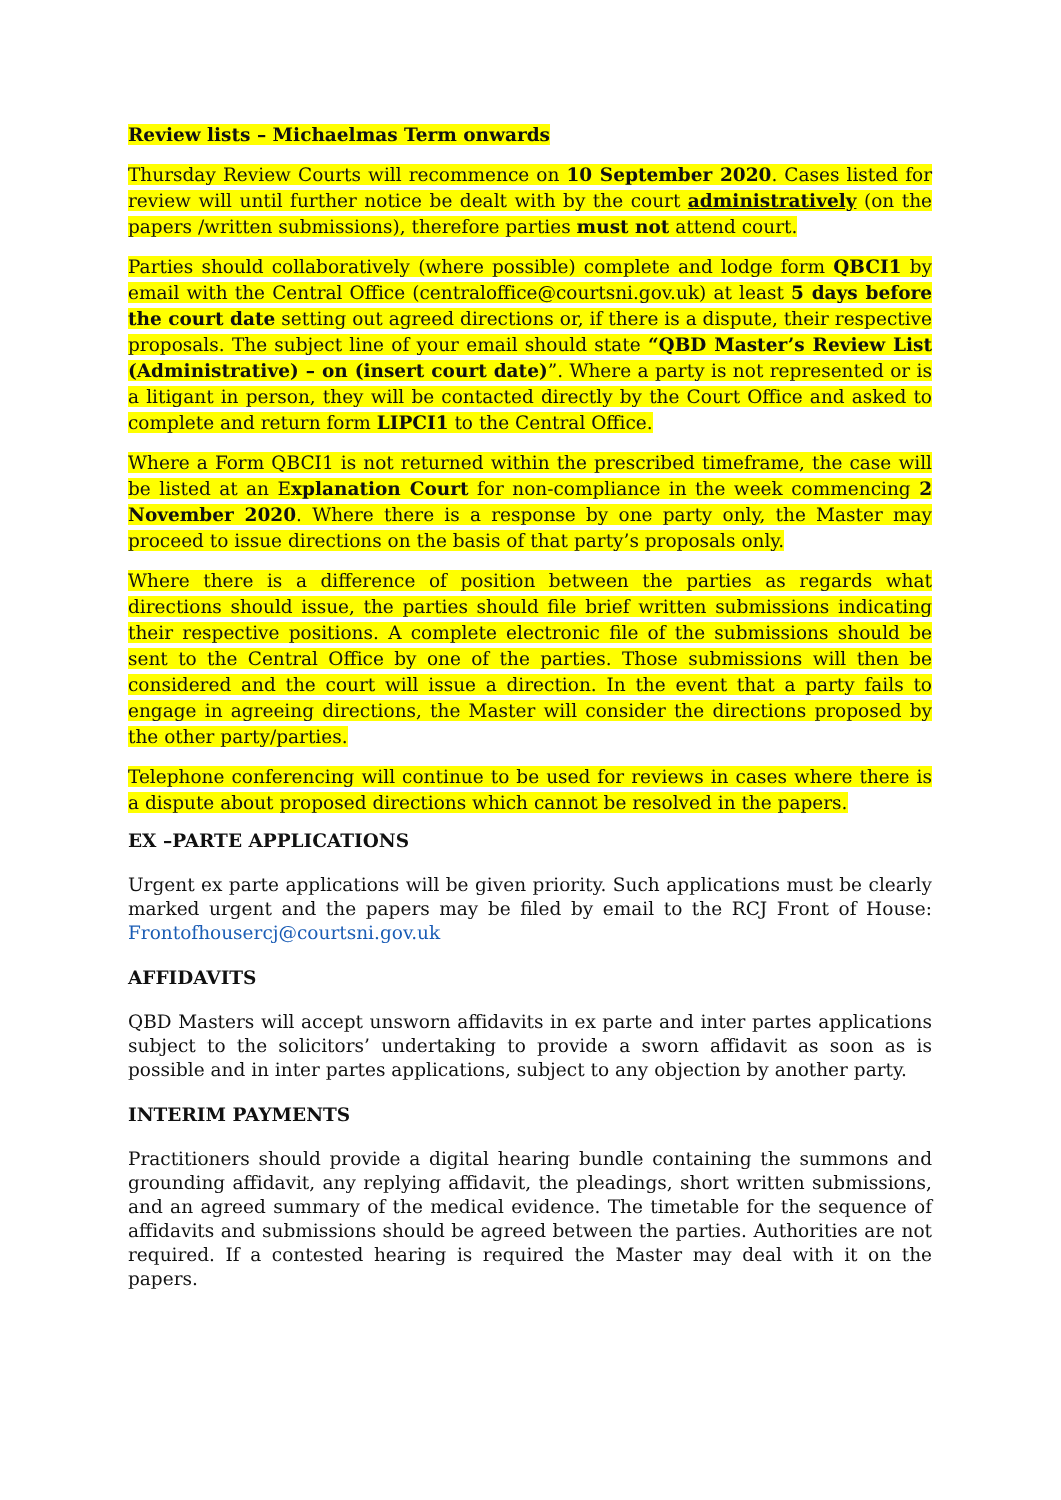Review lists – Michaelmas Term onwards
Thursday Review Courts will recommence on 10 September 2020. Cases listed for review will until further notice be dealt with by the court administratively (on the papers /written submissions), therefore parties must not attend court.
Parties should collaboratively (where possible) complete and lodge form QBCI1 by email with the Central Office (centraloffice@courtsni.gov.uk) at least 5 days before the court date setting out agreed directions or, if there is a dispute, their respective proposals. The subject line of your email should state “QBD Master’s Review List (Administrative) – on (insert court date)”. Where a party is not represented or is a litigant in person, they will be contacted directly by the Court Office and asked to complete and return form LIPCI1 to the Central Office.
Where a Form QBCI1 is not returned within the prescribed timeframe, the case will be listed at an Explanation Court for non-compliance in the week commencing 2 November 2020. Where there is a response by one party only, the Master may proceed to issue directions on the basis of that party’s proposals only.
Where there is a difference of position between the parties as regards what directions should issue, the parties should file brief written submissions indicating their respective positions. A complete electronic file of the submissions should be sent to the Central Office by one of the parties. Those submissions will then be considered and the court will issue a direction. In the event that a party fails to engage in agreeing directions, the Master will consider the directions proposed by the other party/parties.
Telephone conferencing will continue to be used for reviews in cases where there is a dispute about proposed directions which cannot be resolved in the papers.
EX –PARTE APPLICATIONS
Urgent ex parte applications will be given priority. Such applications must be clearly marked urgent and the papers may be filed by email to the RCJ Front of House: Frontofhousercj@courtsni.gov.uk
AFFIDAVITS
QBD Masters will accept unsworn affidavits in ex parte and inter partes applications subject to the solicitors’ undertaking to provide a sworn affidavit as soon as is possible and in inter partes applications, subject to any objection by another party.
INTERIM PAYMENTS
Practitioners should provide a digital hearing bundle containing the summons and grounding affidavit, any replying affidavit, the pleadings, short written submissions, and an agreed summary of the medical evidence. The timetable for the sequence of affidavits and submissions should be agreed between the parties. Authorities are not required. If a contested hearing is required the Master may deal with it on the papers.